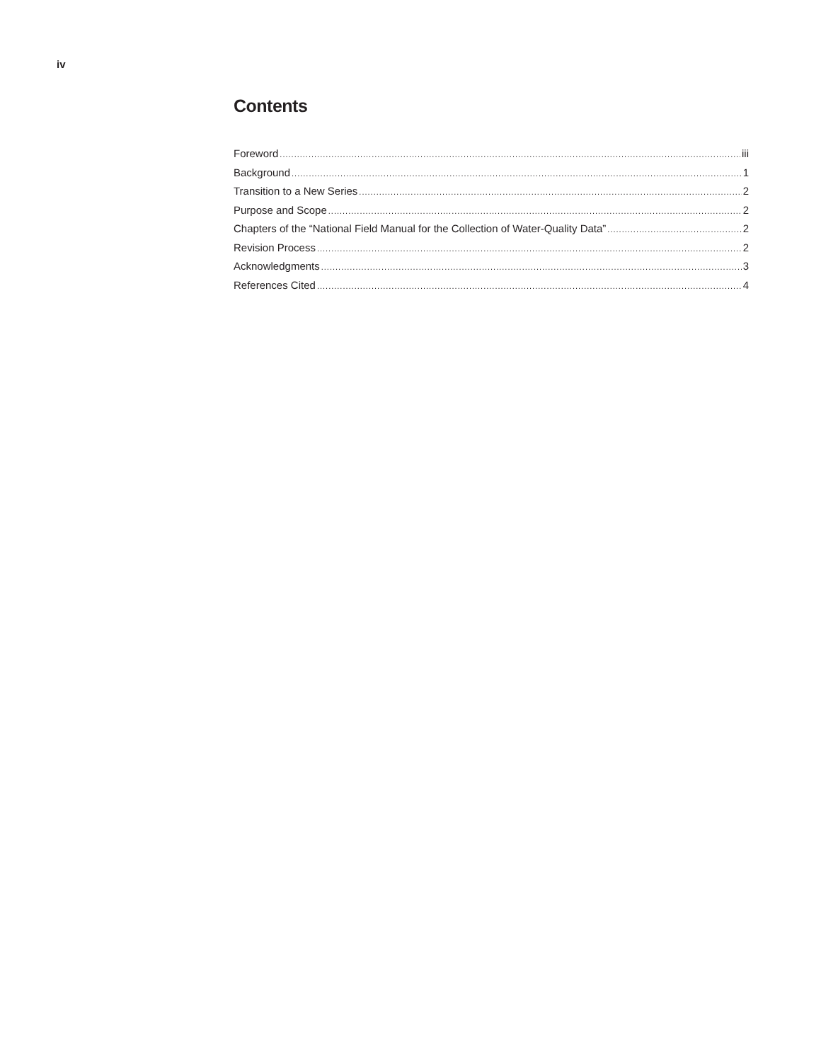iv
Contents
Foreword iii
Background 1
Transition to a New Series 2
Purpose and Scope 2
Chapters of the “National Field Manual for the Collection of Water-Quality Data” 2
Revision Process 2
Acknowledgments 3
References Cited 4